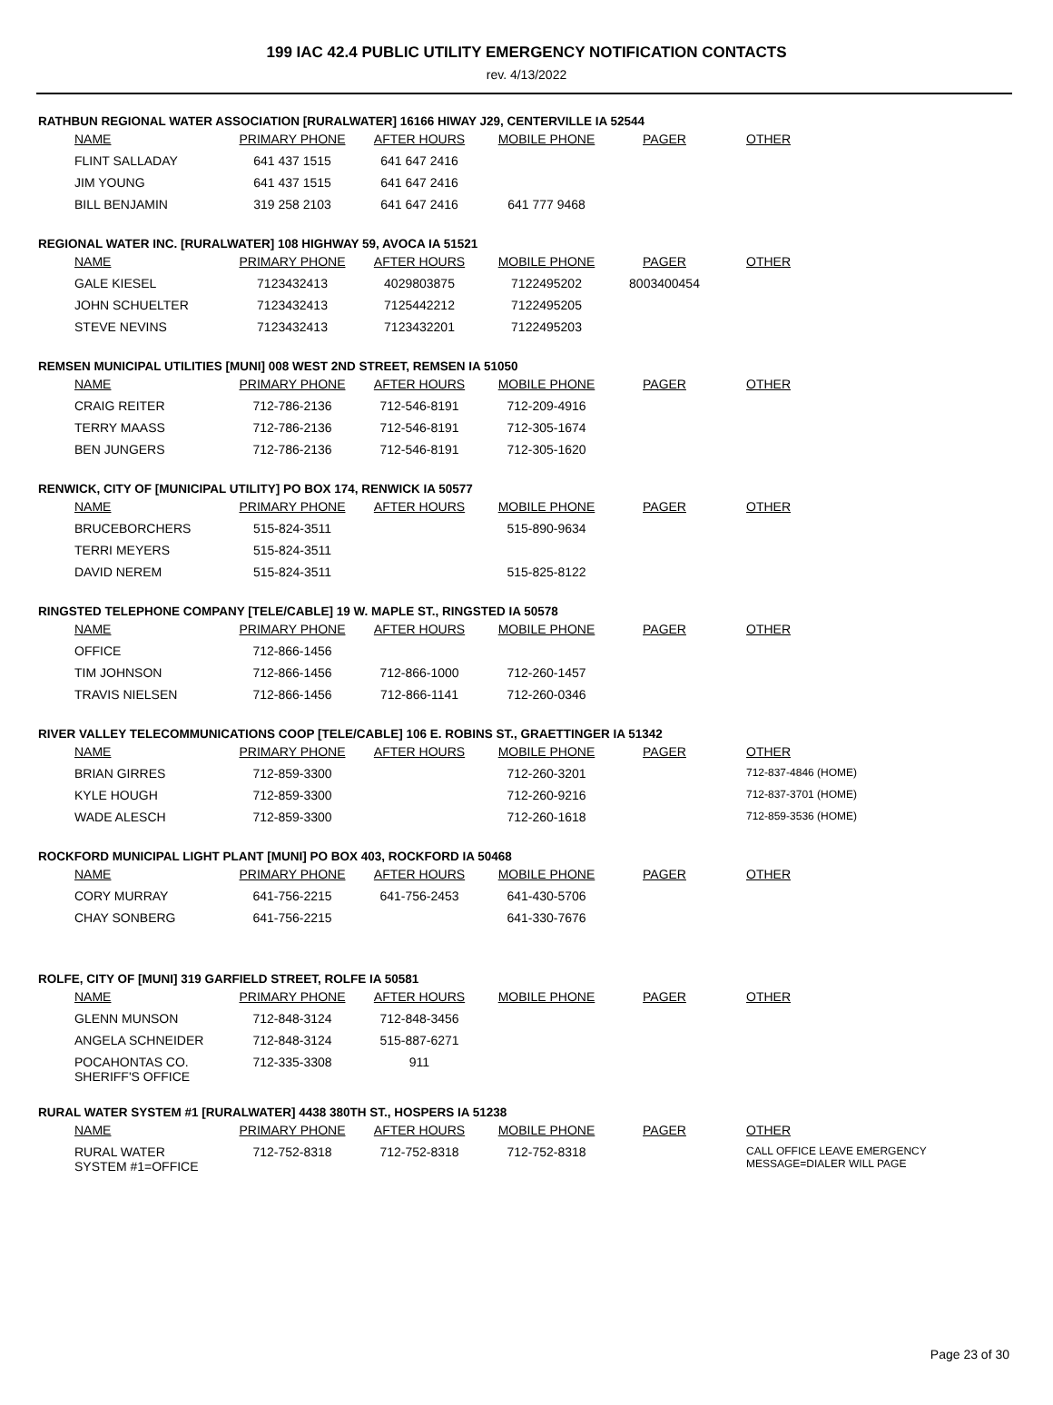199 IAC 42.4 PUBLIC UTILITY EMERGENCY NOTIFICATION CONTACTS
rev. 4/13/2022
RATHBUN REGIONAL WATER ASSOCIATION [RURALWATER] 16166 HIWAY J29, CENTERVILLE IA 52544
| NAME | PRIMARY PHONE | AFTER HOURS | MOBILE PHONE | PAGER | OTHER |
| --- | --- | --- | --- | --- | --- |
| FLINT SALLADAY | 641 437 1515 | 641 647 2416 | | | |
| JIM YOUNG | 641 437 1515 | 641 647 2416 | | | |
| BILL BENJAMIN | 319 258 2103 | 641 647 2416 | 641 777 9468 | | |
REGIONAL WATER INC. [RURALWATER] 108 HIGHWAY 59, AVOCA IA 51521
| NAME | PRIMARY PHONE | AFTER HOURS | MOBILE PHONE | PAGER | OTHER |
| --- | --- | --- | --- | --- | --- |
| GALE KIESEL | 7123432413 | 4029803875 | 7122495202 | 8003400454 | |
| JOHN SCHUELTER | 7123432413 | 7125442212 | 7122495205 | | |
| STEVE NEVINS | 7123432413 | 7123432201 | 7122495203 | | |
REMSEN MUNICIPAL UTILITIES [MUNI] 008 WEST 2ND STREET, REMSEN IA 51050
| NAME | PRIMARY PHONE | AFTER HOURS | MOBILE PHONE | PAGER | OTHER |
| --- | --- | --- | --- | --- | --- |
| CRAIG REITER | 712-786-2136 | 712-546-8191 | 712-209-4916 | | |
| TERRY MAASS | 712-786-2136 | 712-546-8191 | 712-305-1674 | | |
| BEN JUNGERS | 712-786-2136 | 712-546-8191 | 712-305-1620 | | |
RENWICK, CITY OF [MUNICIPAL UTILITY] PO BOX 174, RENWICK IA 50577
| NAME | PRIMARY PHONE | AFTER HOURS | MOBILE PHONE | PAGER | OTHER |
| --- | --- | --- | --- | --- | --- |
| BRUCEBORCHERS | 515-824-3511 | | 515-890-9634 | | |
| TERRI MEYERS | 515-824-3511 | | | | |
| DAVID NEREM | 515-824-3511 | | 515-825-8122 | | |
RINGSTED TELEPHONE COMPANY [TELE/CABLE] 19 W. MAPLE ST., RINGSTED IA 50578
| NAME | PRIMARY PHONE | AFTER HOURS | MOBILE PHONE | PAGER | OTHER |
| --- | --- | --- | --- | --- | --- |
| OFFICE | 712-866-1456 | | | | |
| TIM JOHNSON | 712-866-1456 | 712-866-1000 | 712-260-1457 | | |
| TRAVIS NIELSEN | 712-866-1456 | 712-866-1141 | 712-260-0346 | | |
RIVER VALLEY TELECOMMUNICATIONS COOP [TELE/CABLE] 106 E. ROBINS ST., GRAETTINGER IA 51342
| NAME | PRIMARY PHONE | AFTER HOURS | MOBILE PHONE | PAGER | OTHER |
| --- | --- | --- | --- | --- | --- |
| BRIAN GIRRES | 712-859-3300 | | 712-260-3201 | | 712-837-4846 (HOME) |
| KYLE HOUGH | 712-859-3300 | | 712-260-9216 | | 712-837-3701 (HOME) |
| WADE ALESCH | 712-859-3300 | | 712-260-1618 | | 712-859-3536 (HOME) |
ROCKFORD MUNICIPAL LIGHT PLANT [MUNI] PO BOX 403, ROCKFORD IA 50468
| NAME | PRIMARY PHONE | AFTER HOURS | MOBILE PHONE | PAGER | OTHER |
| --- | --- | --- | --- | --- | --- |
| CORY MURRAY | 641-756-2215 | 641-756-2453 | 641-430-5706 | | |
| CHAY SONBERG | 641-756-2215 | | 641-330-7676 | | |
ROLFE, CITY OF [MUNI] 319 GARFIELD STREET, ROLFE IA 50581
| NAME | PRIMARY PHONE | AFTER HOURS | MOBILE PHONE | PAGER | OTHER |
| --- | --- | --- | --- | --- | --- |
| GLENN MUNSON | 712-848-3124 | 712-848-3456 | | | |
| ANGELA SCHNEIDER | 712-848-3124 | 515-887-6271 | | | |
| POCAHONTAS CO. SHERIFF'S OFFICE | 712-335-3308 | 911 | | | |
RURAL WATER SYSTEM #1 [RURALWATER] 4438 380TH ST., HOSPERS IA 51238
| NAME | PRIMARY PHONE | AFTER HOURS | MOBILE PHONE | PAGER | OTHER |
| --- | --- | --- | --- | --- | --- |
| RURAL WATER SYSTEM #1=OFFICE | 712-752-8318 | 712-752-8318 | 712-752-8318 | | CALL OFFICE LEAVE EMERGENCY MESSAGE=DIALER WILL PAGE |
Page 23 of 30